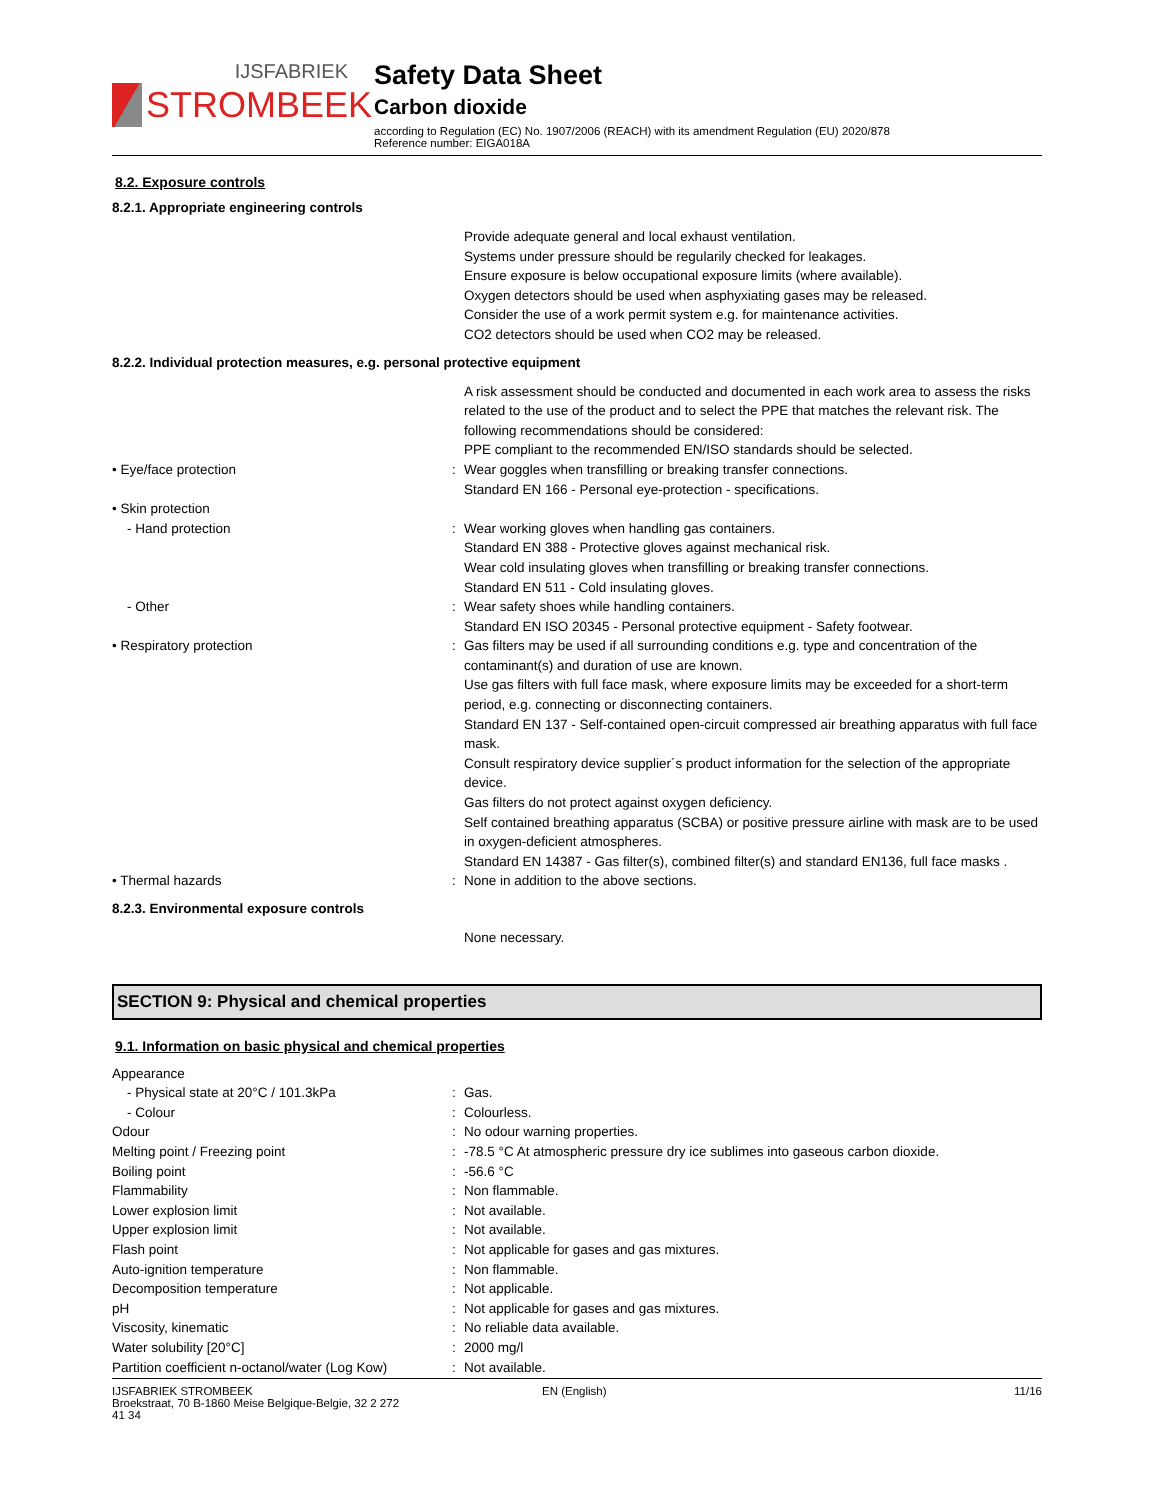IJSFABRIEK
STROMBEEK
Safety Data Sheet
Carbon dioxide
according to Regulation (EC) No. 1907/2006 (REACH) with its amendment Regulation (EU) 2020/878
Reference number: EIGA018A
8.2. Exposure controls
8.2.1. Appropriate engineering controls
Provide adequate general and local exhaust ventilation.
Systems under pressure should be regularily checked for leakages.
Ensure exposure is below occupational exposure limits (where available).
Oxygen detectors should be used when asphyxiating gases may be released.
Consider the use of a work permit system e.g. for maintenance activities.
CO2 detectors should be used when CO2 may be released.
8.2.2. Individual protection measures, e.g. personal protective equipment
A risk assessment should be conducted and documented in each work area to assess the risks related to the use of the product and to select the PPE that matches the relevant risk. The following recommendations should be considered:
PPE compliant to the recommended EN/ISO standards should be selected.
• Eye/face protection : Wear goggles when transfilling or breaking transfer connections.
Standard EN 166 - Personal eye-protection - specifications.
• Skin protection
- Hand protection : Wear working gloves when handling gas containers.
Standard EN 388 - Protective gloves against mechanical risk.
Wear cold insulating gloves when transfilling or breaking transfer connections.
Standard EN 511 - Cold insulating gloves.
- Other : Wear safety shoes while handling containers.
Standard EN ISO 20345 - Personal protective equipment - Safety footwear.
• Respiratory protection : Gas filters may be used if all surrounding conditions e.g. type and concentration of the contaminant(s) and duration of use are known.
Use gas filters with full face mask, where exposure limits may be exceeded for a short-term period, e.g. connecting or disconnecting containers.
Standard EN 137 - Self-contained open-circuit compressed air breathing apparatus with full face mask.
Consult respiratory device supplier´s product information for the selection of the appropriate device.
Gas filters do not protect against oxygen deficiency.
Self contained breathing apparatus (SCBA) or positive pressure airline with mask are to be used in oxygen-deficient atmospheres.
Standard EN 14387 - Gas filter(s), combined filter(s) and standard EN136, full face masks .
• Thermal hazards : None in addition to the above sections.
8.2.3. Environmental exposure controls
None necessary.
SECTION 9: Physical and chemical properties
9.1. Information on basic physical and chemical properties
Appearance
- Physical state at 20°C / 101.3kPa : Gas.
- Colour : Colourless.
Odour : No odour warning properties.
Melting point / Freezing point : -78.5 °C At atmospheric pressure dry ice sublimes into gaseous carbon dioxide.
Boiling point : -56.6 °C
Flammability : Non flammable.
Lower explosion limit : Not available.
Upper explosion limit : Not available.
Flash point : Not applicable for gases and gas mixtures.
Auto-ignition temperature : Non flammable.
Decomposition temperature : Not applicable.
pH : Not applicable for gases and gas mixtures.
Viscosity, kinematic : No reliable data available.
Water solubility [20°C] : 2000 mg/l
Partition coefficient n-octanol/water (Log Kow)
: Not available.
IJSFABRIEK STROMBEEK
Broekstraat, 70 B-1860 Meise Belgique-Belgie, 32 2 272
41 34
EN (English) 11/16